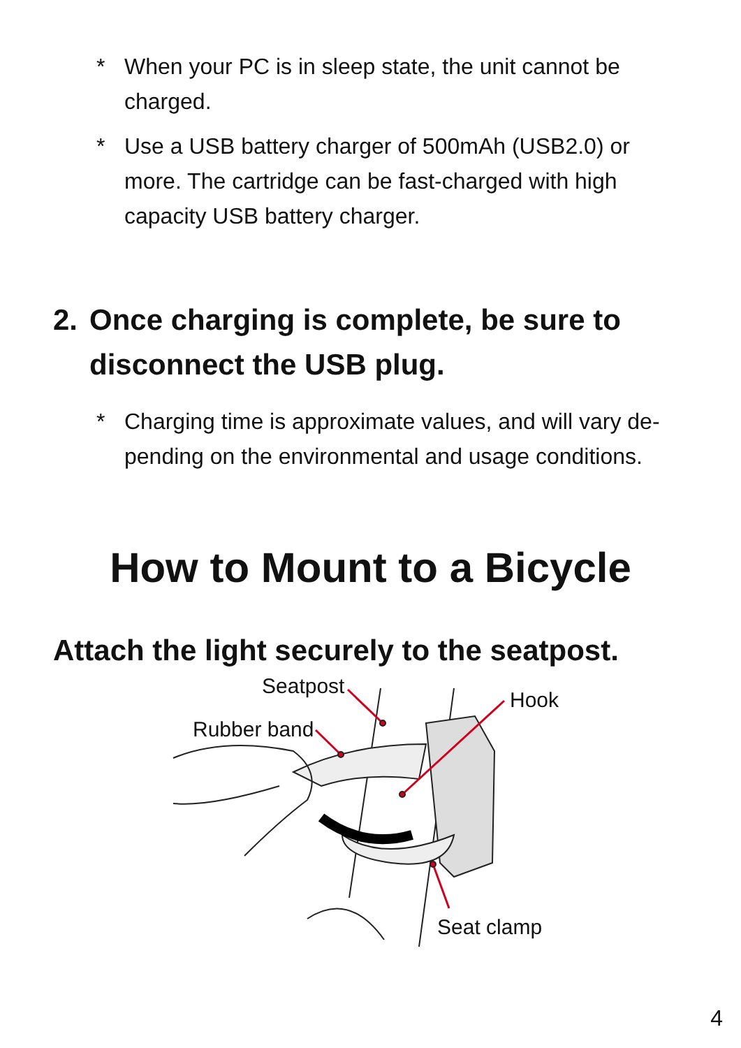* When your PC is in sleep state, the unit cannot be charged.
* Use a USB battery charger of 500mAh (USB2.0) or more. The cartridge can be fast-charged with high capacity USB battery charger.
2. Once charging is complete, be sure to disconnect the USB plug.
* Charging time is approximate values, and will vary de-pending on the environmental and usage conditions.
How to Mount to a Bicycle
Attach the light securely to the seatpost.
Seatpost
Hook
Rubber band
Seat clamp
4